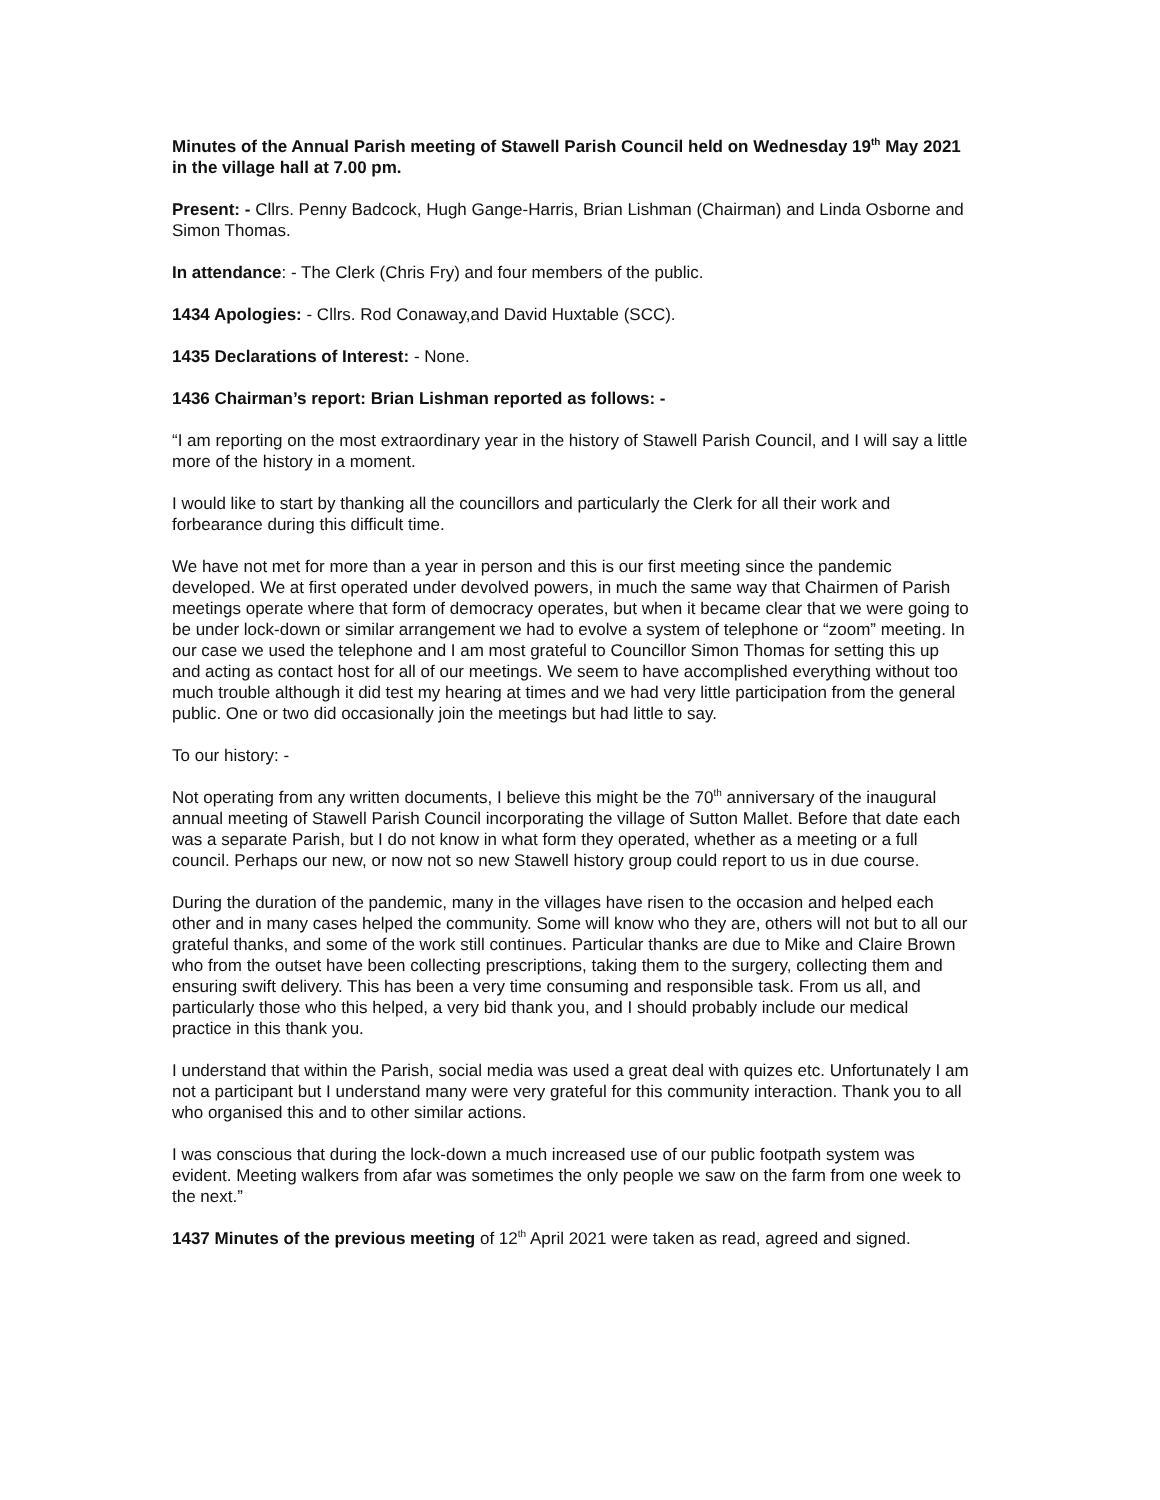Minutes of the Annual Parish meeting of Stawell Parish Council held on Wednesday 19<sup>th</sup> May 2021 in the village hall at 7.00 pm.
Present: - Cllrs. Penny Badcock, Hugh Gange-Harris, Brian Lishman (Chairman) and Linda Osborne and Simon Thomas.
In attendance: - The Clerk (Chris Fry) and four members of the public.
1434 Apologies: - Cllrs. Rod Conaway,and David Huxtable (SCC).
1435 Declarations of Interest: - None.
1436 Chairman’s report: Brian Lishman reported as follows: -
“I am reporting on the most extraordinary year in the history of Stawell Parish Council, and I will say a little more of the history in a moment.
I would like to start by thanking all the councillors and particularly the Clerk for all their work and forbearance during this difficult time.
We have not met for more than a year in person and this is our first meeting since the pandemic developed. We at first operated under devolved powers, in much the same way that Chairmen of Parish meetings operate where that form of democracy operates, but when it became clear that we were going to be under lock-down or similar arrangement we had to evolve a system of telephone or “zoom” meeting. In our case we used the telephone and I am most grateful to Councillor Simon Thomas for setting this up and acting as contact host for all of our meetings. We seem to have accomplished everything without too much trouble although it did test my hearing at times and we had very little participation from the general public. One or two did occasionally join the meetings but had little to say.
To our history: -
Not operating from any written documents, I believe this might be the 70<sup>th</sup> anniversary of the inaugural annual meeting of Stawell Parish Council incorporating the village of Sutton Mallet. Before that date each was a separate Parish, but I do not know in what form they operated, whether as a meeting or a full council. Perhaps our new, or now not so new Stawell history group could report to us in due course.
During the duration of the pandemic, many in the villages have risen to the occasion and helped each other and in many cases helped the community. Some will know who they are, others will not but to all our grateful thanks, and some of the work still continues. Particular thanks are due to Mike and Claire Brown who from the outset have been collecting prescriptions, taking them to the surgery, collecting them and ensuring swift delivery. This has been a very time consuming and responsible task. From us all, and particularly those who this helped, a very bid thank you, and I should probably include our medical practice in this thank you.
I understand that within the Parish, social media was used a great deal with quizes etc. Unfortunately I am not a participant but I understand many were very grateful for this community interaction. Thank you to all who organised this and to other similar actions.
I was conscious that during the lock-down a much increased use of our public footpath system was evident. Meeting walkers from afar was sometimes the only people we saw on the farm from one week to the next.”
1437 Minutes of the previous meeting of 12<sup>th</sup> April 2021 were taken as read, agreed and signed.